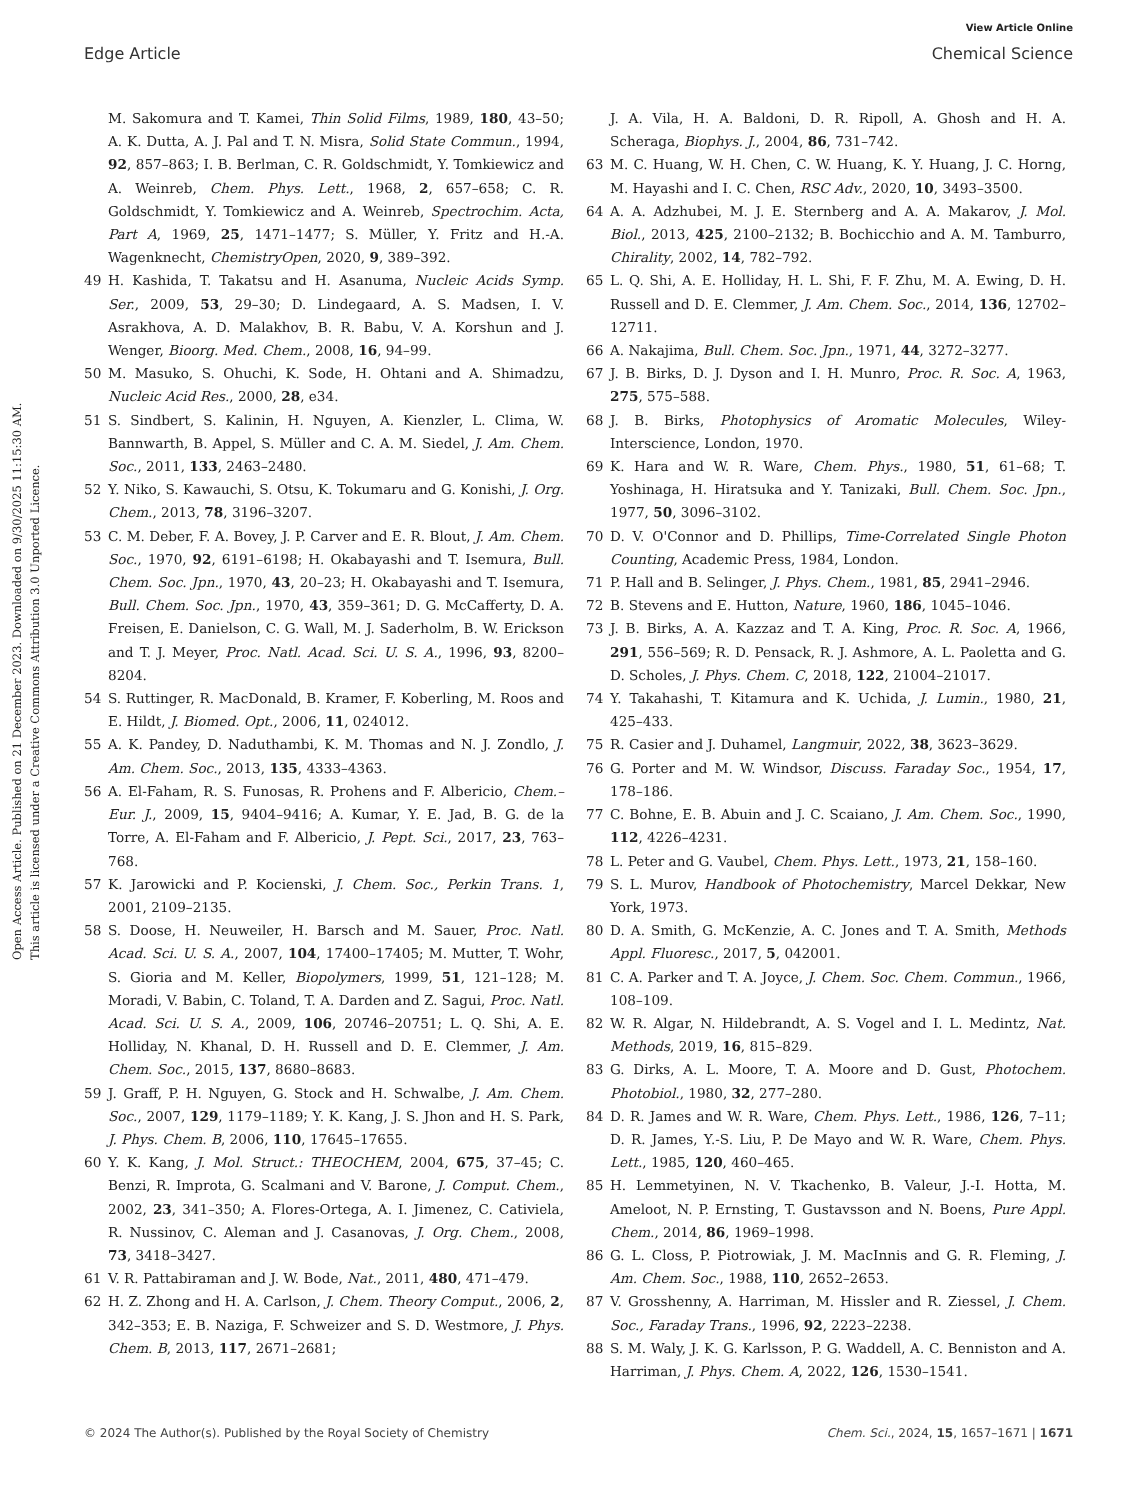View Article Online
Edge Article Chemical Science
Open Access Article. Published on 21 December 2023. Downloaded on 9/30/2025 11:15:30 AM.
This article is licensed under a Creative Commons Attribution 3.0 Unported Licence.
M. Sakomura and T. Kamei, Thin Solid Films, 1989, 180, 43–50; A. K. Dutta, A. J. Pal and T. N. Misra, Solid State Commun., 1994, 92, 857–863; I. B. Berlman, C. R. Goldschmidt, Y. Tomkiewicz and A. Weinreb, Chem. Phys. Lett., 1968, 2, 657–658; C. R. Goldschmidt, Y. Tomkiewicz and A. Weinreb, Spectrochim. Acta, Part A, 1969, 25, 1471–1477; S. Müller, Y. Fritz and H.-A. Wagenknecht, ChemistryOpen, 2020, 9, 389–392.
49 H. Kashida, T. Takatsu and H. Asanuma, Nucleic Acids Symp. Ser., 2009, 53, 29–30; D. Lindegaard, A. S. Madsen, I. V. Asrakhova, A. D. Malakhov, B. R. Babu, V. A. Korshun and J. Wenger, Bioorg. Med. Chem., 2008, 16, 94–99.
50 M. Masuko, S. Ohuchi, K. Sode, H. Ohtani and A. Shimadzu, Nucleic Acid Res., 2000, 28, e34.
51 S. Sindbert, S. Kalinin, H. Nguyen, A. Kienzler, L. Clima, W. Bannwarth, B. Appel, S. Müller and C. A. M. Siedel, J. Am. Chem. Soc., 2011, 133, 2463–2480.
52 Y. Niko, S. Kawauchi, S. Otsu, K. Tokumaru and G. Konishi, J. Org. Chem., 2013, 78, 3196–3207.
53 C. M. Deber, F. A. Bovey, J. P. Carver and E. R. Blout, J. Am. Chem. Soc., 1970, 92, 6191–6198; H. Okabayashi and T. Isemura, Bull. Chem. Soc. Jpn., 1970, 43, 20–23; H. Okabayashi and T. Isemura, Bull. Chem. Soc. Jpn., 1970, 43, 359–361; D. G. McCafferty, D. A. Freisen, E. Danielson, C. G. Wall, M. J. Saderholm, B. W. Erickson and T. J. Meyer, Proc. Natl. Acad. Sci. U. S. A., 1996, 93, 8200–8204.
54 S. Ruttinger, R. MacDonald, B. Kramer, F. Koberling, M. Roos and E. Hildt, J. Biomed. Opt., 2006, 11, 024012.
55 A. K. Pandey, D. Naduthambi, K. M. Thomas and N. J. Zondlo, J. Am. Chem. Soc., 2013, 135, 4333–4363.
56 A. El-Faham, R. S. Funosas, R. Prohens and F. Albericio, Chem.–Eur. J., 2009, 15, 9404–9416; A. Kumar, Y. E. Jad, B. G. de la Torre, A. El-Faham and F. Albericio, J. Pept. Sci., 2017, 23, 763–768.
57 K. Jarowicki and P. Kocienski, J. Chem. Soc., Perkin Trans. 1, 2001, 2109–2135.
58 S. Doose, H. Neuweiler, H. Barsch and M. Sauer, Proc. Natl. Acad. Sci. U. S. A., 2007, 104, 17400–17405; M. Mutter, T. Wohr, S. Gioria and M. Keller, Biopolymers, 1999, 51, 121–128; M. Moradi, V. Babin, C. Toland, T. A. Darden and Z. Sagui, Proc. Natl. Acad. Sci. U. S. A., 2009, 106, 20746–20751; L. Q. Shi, A. E. Holliday, N. Khanal, D. H. Russell and D. E. Clemmer, J. Am. Chem. Soc., 2015, 137, 8680–8683.
59 J. Graff, P. H. Nguyen, G. Stock and H. Schwalbe, J. Am. Chem. Soc., 2007, 129, 1179–1189; Y. K. Kang, J. S. Jhon and H. S. Park, J. Phys. Chem. B, 2006, 110, 17645–17655.
60 Y. K. Kang, J. Mol. Struct.: THEOCHEM, 2004, 675, 37–45; C. Benzi, R. Improta, G. Scalmani and V. Barone, J. Comput. Chem., 2002, 23, 341–350; A. Flores-Ortega, A. I. Jimenez, C. Cativiela, R. Nussinov, C. Aleman and J. Casanovas, J. Org. Chem., 2008, 73, 3418–3427.
61 V. R. Pattabiraman and J. W. Bode, Nat., 2011, 480, 471–479.
62 H. Z. Zhong and H. A. Carlson, J. Chem. Theory Comput., 2006, 2, 342–353; E. B. Naziga, F. Schweizer and S. D. Westmore, J. Phys. Chem. B, 2013, 117, 2671–2681;
J. A. Vila, H. A. Baldoni, D. R. Ripoll, A. Ghosh and H. A. Scheraga, Biophys. J., 2004, 86, 731–742.
63 M. C. Huang, W. H. Chen, C. W. Huang, K. Y. Huang, J. C. Horng, M. Hayashi and I. C. Chen, RSC Adv., 2020, 10, 3493–3500.
64 A. A. Adzhubei, M. J. E. Sternberg and A. A. Makarov, J. Mol. Biol., 2013, 425, 2100–2132; B. Bochicchio and A. M. Tamburro, Chirality, 2002, 14, 782–792.
65 L. Q. Shi, A. E. Holliday, H. L. Shi, F. F. Zhu, M. A. Ewing, D. H. Russell and D. E. Clemmer, J. Am. Chem. Soc., 2014, 136, 12702–12711.
66 A. Nakajima, Bull. Chem. Soc. Jpn., 1971, 44, 3272–3277.
67 J. B. Birks, D. J. Dyson and I. H. Munro, Proc. R. Soc. A, 1963, 275, 575–588.
68 J. B. Birks, Photophysics of Aromatic Molecules, Wiley-Interscience, London, 1970.
69 K. Hara and W. R. Ware, Chem. Phys., 1980, 51, 61–68; T. Yoshinaga, H. Hiratsuka and Y. Tanizaki, Bull. Chem. Soc. Jpn., 1977, 50, 3096–3102.
70 D. V. O'Connor and D. Phillips, Time-Correlated Single Photon Counting, Academic Press, 1984, London.
71 P. Hall and B. Selinger, J. Phys. Chem., 1981, 85, 2941–2946.
72 B. Stevens and E. Hutton, Nature, 1960, 186, 1045–1046.
73 J. B. Birks, A. A. Kazzaz and T. A. King, Proc. R. Soc. A, 1966, 291, 556–569; R. D. Pensack, R. J. Ashmore, A. L. Paoletta and G. D. Scholes, J. Phys. Chem. C, 2018, 122, 21004–21017.
74 Y. Takahashi, T. Kitamura and K. Uchida, J. Lumin., 1980, 21, 425–433.
75 R. Casier and J. Duhamel, Langmuir, 2022, 38, 3623–3629.
76 G. Porter and M. W. Windsor, Discuss. Faraday Soc., 1954, 17, 178–186.
77 C. Bohne, E. B. Abuin and J. C. Scaiano, J. Am. Chem. Soc., 1990, 112, 4226–4231.
78 L. Peter and G. Vaubel, Chem. Phys. Lett., 1973, 21, 158–160.
79 S. L. Murov, Handbook of Photochemistry, Marcel Dekkar, New York, 1973.
80 D. A. Smith, G. McKenzie, A. C. Jones and T. A. Smith, Methods Appl. Fluoresc., 2017, 5, 042001.
81 C. A. Parker and T. A. Joyce, J. Chem. Soc. Chem. Commun., 1966, 108–109.
82 W. R. Algar, N. Hildebrandt, A. S. Vogel and I. L. Medintz, Nat. Methods, 2019, 16, 815–829.
83 G. Dirks, A. L. Moore, T. A. Moore and D. Gust, Photochem. Photobiol., 1980, 32, 277–280.
84 D. R. James and W. R. Ware, Chem. Phys. Lett., 1986, 126, 7–11; D. R. James, Y.-S. Liu, P. De Mayo and W. R. Ware, Chem. Phys. Lett., 1985, 120, 460–465.
85 H. Lemmetyinen, N. V. Tkachenko, B. Valeur, J.-I. Hotta, M. Ameloot, N. P. Ernsting, T. Gustavsson and N. Boens, Pure Appl. Chem., 2014, 86, 1969–1998.
86 G. L. Closs, P. Piotrowiak, J. M. MacInnis and G. R. Fleming, J. Am. Chem. Soc., 1988, 110, 2652–2653.
87 V. Grosshenny, A. Harriman, M. Hissler and R. Ziessel, J. Chem. Soc., Faraday Trans., 1996, 92, 2223–2238.
88 S. M. Waly, J. K. G. Karlsson, P. G. Waddell, A. C. Benniston and A. Harriman, J. Phys. Chem. A, 2022, 126, 1530–1541.
© 2024 The Author(s). Published by the Royal Society of Chemistry Chem. Sci., 2024, 15, 1657–1671 | 1671